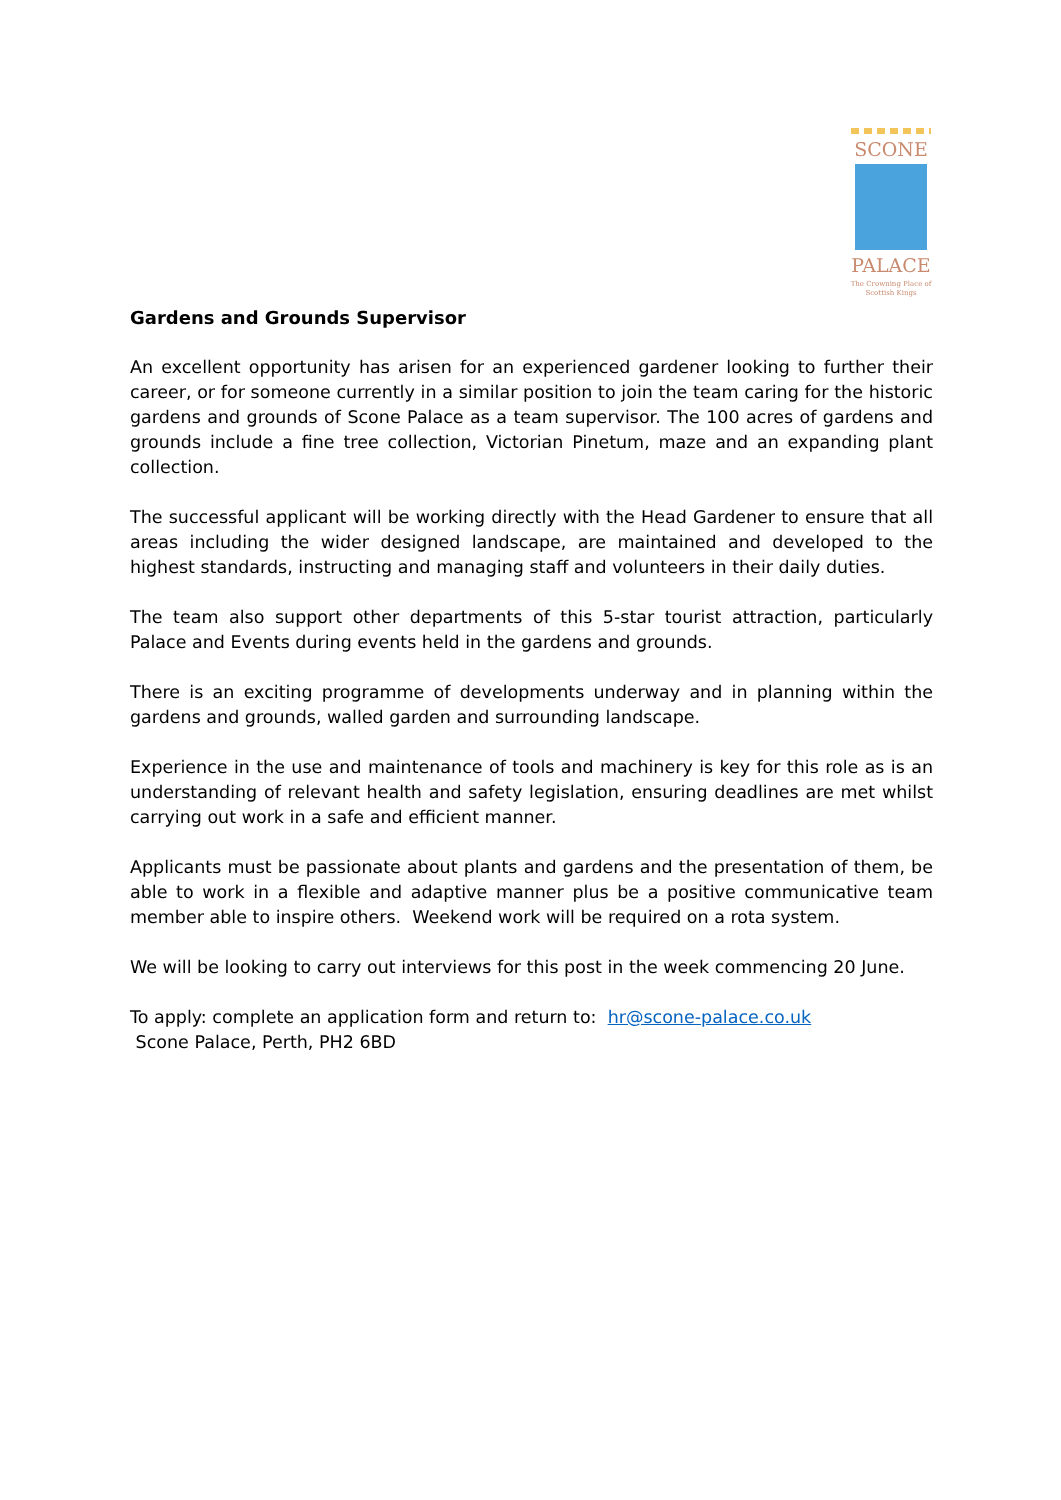SCONE
PALACE
The Crowning Place of
Scottish Kings
Gardens and Grounds Supervisor
An excellent opportunity has arisen for an experienced gardener looking to further their career, or for someone currently in a similar position to join the team caring for the historic gardens and grounds of Scone Palace as a team supervisor. The 100 acres of gardens and grounds include a fine tree collection, Victorian Pinetum, maze and an expanding plant collection.
The successful applicant will be working directly with the Head Gardener to ensure that all areas including the wider designed landscape, are maintained and developed to the highest standards, instructing and managing staff and volunteers in their daily duties.
The team also support other departments of this 5-star tourist attraction, particularly Palace and Events during events held in the gardens and grounds.
There is an exciting programme of developments underway and in planning within the gardens and grounds, walled garden and surrounding landscape.
Experience in the use and maintenance of tools and machinery is key for this role as is an understanding of relevant health and safety legislation, ensuring deadlines are met whilst carrying out work in a safe and efficient manner.
Applicants must be passionate about plants and gardens and the presentation of them, be able to work in a flexible and adaptive manner plus be a positive communicative team member able to inspire others. Weekend work will be required on a rota system.
We will be looking to carry out interviews for this post in the week commencing 20 June.
To apply: complete an application form and return to: hr@scone-palace.co.uk
Scone Palace, Perth, PH2 6BD